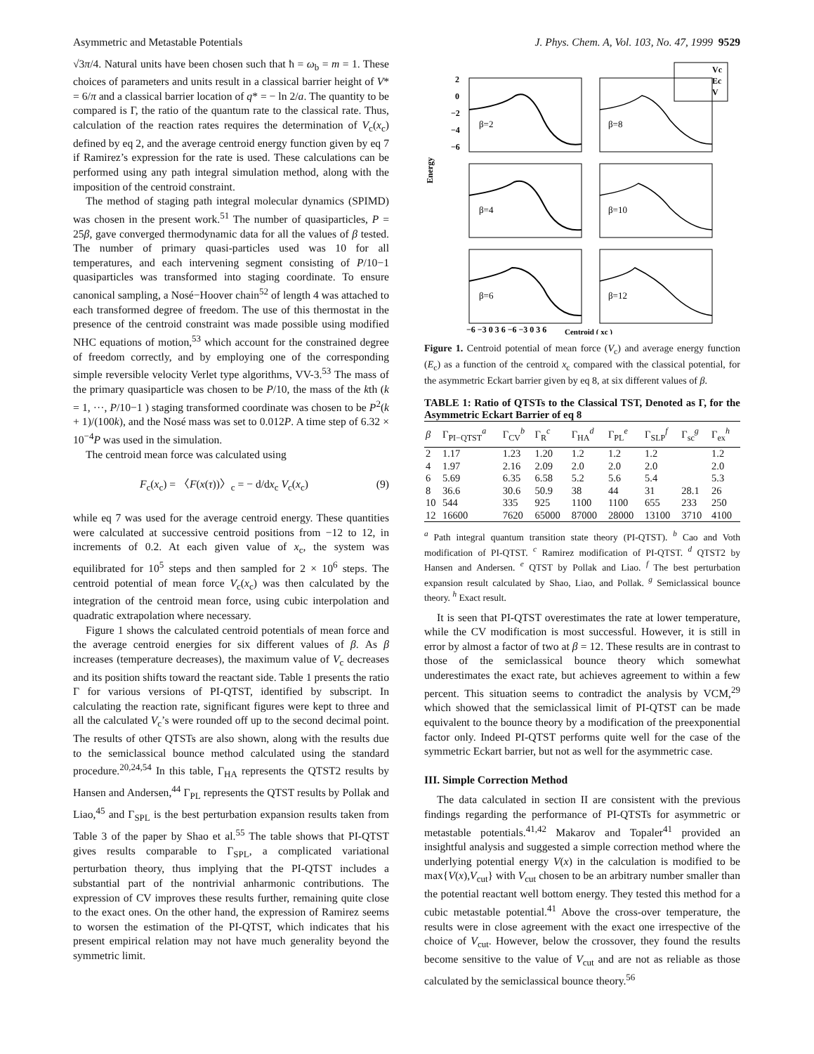Asymmetric and Metastable Potentials J. Phys. Chem. A, Vol. 103, No. 47, 1999 9529
√3π/4. Natural units have been chosen such that ħ = ω<sub>b</sub> = m = 1. These choices of parameters and units result in a classical barrier height of V* = 6/π and a classical barrier location of q* = − ln 2/a. The quantity to be compared is Γ, the ratio of the quantum rate to the classical rate. Thus, calculation of the reaction rates requires the determination of V<sub>c</sub>(x<sub>c</sub>) defined by eq 2, and the average centroid energy function given by eq 7 if Ramirez’s expression for the rate is used. These calculations can be performed using any path integral simulation method, along with the imposition of the centroid constraint.
The method of staging path integral molecular dynamics (SPIMD) was chosen in the present work.<sup>51</sup> The number of quasiparticles, P = 25β, gave converged thermodynamic data for all the values of β tested. The number of primary quasi-particles used was 10 for all temperatures, and each intervening segment consisting of P/10−1 quasiparticles was transformed into staging coordinate. To ensure canonical sampling, a Nosé−Hoover chain<sup>52</sup> of length 4 was attached to each transformed degree of freedom. The use of this thermostat in the presence of the centroid constraint was made possible using modified NHC equations of motion,<sup>53</sup> which account for the constrained degree of freedom correctly, and by employing one of the corresponding simple reversible velocity Verlet type algorithms, VV-3.<sup>53</sup> The mass of the primary quasiparticle was chosen to be P/10, the mass of the kth (k = 1, ···, P/10−1 ) staging transformed coordinate was chosen to be P<sup>2</sup>(k + 1)/(100k), and the Nosé mass was set to 0.012P. A time step of 6.32 × 10<sup>−4</sup>P was used in the simulation.
The centroid mean force was calculated using
F<sub>c</sub>(x<sub>c</sub>) = 〈F(x(τ))〉<sub>c</sub> = − d/dx<sub>c</sub> V<sub>c</sub>(x<sub>c</sub>) (9)
while eq 7 was used for the average centroid energy. These quantities were calculated at successive centroid positions from −12 to 12, in increments of 0.2. At each given value of x<sub>c</sub>, the system was equilibrated for 10<sup>5</sup> steps and then sampled for 2 × 10<sup>6</sup> steps. The centroid potential of mean force V<sub>c</sub>(x<sub>c</sub>) was then calculated by the integration of the centroid mean force, using cubic interpolation and quadratic extrapolation where necessary.
Figure 1 shows the calculated centroid potentials of mean force and the average centroid energies for six different values of β. As β increases (temperature decreases), the maximum value of V<sub>c</sub> decreases and its position shifts toward the reactant side. Table 1 presents the ratio Γ for various versions of PI-QTST, identified by subscript. In calculating the reaction rate, significant figures were kept to three and all the calculated V<sub>c</sub>’s were rounded off up to the second decimal point. The results of other QTSTs are also shown, along with the results due to the semiclassical bounce method calculated using the standard procedure.<sup>20,24,54</sup> In this table, Γ<sub>HA</sub> represents the QTST2 results by Hansen and Andersen,<sup>44</sup> Γ<sub>PL</sub> represents the QTST results by Pollak and Liao,<sup>45</sup> and Γ<sub>SPL</sub> is the best perturbation expansion results taken from Table 3 of the paper by Shao et al.<sup>55</sup> The table shows that PI-QTST gives results comparable to Γ<sub>SPL</sub>, a complicated variational perturbation theory, thus implying that the PI-QTST includes a substantial part of the nontrivial anharmonic contributions. The expression of CV improves these results further, remaining quite close to the exact ones. On the other hand, the expression of Ramirez seems to worsen the estimation of the PI-QTST, which indicates that his present empirical relation may not have much generality beyond the symmetric limit.
Energy
Vc
Ec
V
β=2
β=8
β=4
β=10
β=6
β=12
2
0
−2
−4
−6
−6 −3 0 3 6 −6 −3 0 3 6
Centroid ( xc )
Figure 1. Centroid potential of mean force (V<sub>c</sub>) and average energy function (E<sub>c</sub>) as a function of the centroid x<sub>c</sub> compared with the classical potential, for the asymmetric Eckart barrier given by eq 8, at six different values of β.
TABLE 1: Ratio of QTSTs to the Classical TST, Denoted as Γ, for the Asymmetric Eckart Barrier of eq 8
| β | Γ<sub>PI−QTST</sub><sup>a</sup> | Γ<sub>CV</sub><sup>b</sup> | Γ<sub>R</sub><sup>c</sup> | Γ<sub>HA</sub><sup>d</sup> | Γ<sub>PL</sub><sup>e</sup> | Γ<sub>SLP</sub><sup>f</sup> | Γ<sub>sc</sub><sup>g</sup> | Γ<sub>ex</sub><sup>h</sup> |
| --- | --- | --- | --- | --- | --- | --- | --- | --- |
| 2 | 1.17 | 1.23 | 1.20 | 1.2 | 1.2 | 1.2 | | 1.2 |
| 4 | 1.97 | 2.16 | 2.09 | 2.0 | 2.0 | 2.0 | | 2.0 |
| 6 | 5.69 | 6.35 | 6.58 | 5.2 | 5.6 | 5.4 | | 5.3 |
| 8 | 36.6 | 30.6 | 50.9 | 38 | 44 | 31 | 28.1 | 26 |
| 10 | 544 | 335 | 925 | 1100 | 1100 | 655 | 233 | 250 |
| 12 | 16600 | 7620 | 65000 | 87000 | 28000 | 13100 | 3710 | 4100 |
<sup>a</sup> Path integral quantum transition state theory (PI-QTST). <sup>b</sup> Cao and Voth modification of PI-QTST. <sup>c</sup> Ramirez modification of PI-QTST. <sup>d</sup> QTST2 by Hansen and Andersen. <sup>e</sup> QTST by Pollak and Liao. <sup>f</sup> The best perturbation expansion result calculated by Shao, Liao, and Pollak. <sup>g</sup> Semiclassical bounce theory. <sup>h</sup> Exact result.
It is seen that PI-QTST overestimates the rate at lower temperature, while the CV modification is most successful. However, it is still in error by almost a factor of two at β = 12. These results are in contrast to those of the semiclassical bounce theory which somewhat underestimates the exact rate, but achieves agreement to within a few percent. This situation seems to contradict the analysis by VCM,<sup>29</sup> which showed that the semiclassical limit of PI-QTST can be made equivalent to the bounce theory by a modification of the preexponential factor only. Indeed PI-QTST performs quite well for the case of the symmetric Eckart barrier, but not as well for the asymmetric case.
III. Simple Correction Method
The data calculated in section II are consistent with the previous findings regarding the performance of PI-QTSTs for asymmetric or metastable potentials.<sup>41,42</sup> Makarov and Topaler<sup>41</sup> provided an insightful analysis and suggested a simple correction method where the underlying potential energy V(x) in the calculation is modified to be max{V(x),V<sub>cut</sub>} with V<sub>cut</sub> chosen to be an arbitrary number smaller than the potential reactant well bottom energy. They tested this method for a cubic metastable potential.<sup>41</sup> Above the cross-over temperature, the results were in close agreement with the exact one irrespective of the choice of V<sub>cut</sub>. However, below the crossover, they found the results become sensitive to the value of V<sub>cut</sub> and are not as reliable as those calculated by the semiclassical bounce theory.<sup>56</sup>